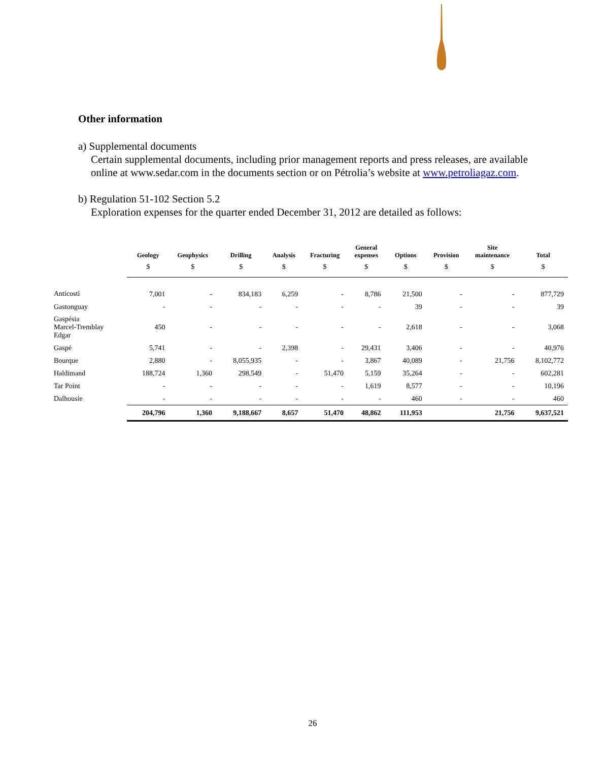Other information
a) Supplemental documents
Certain supplemental documents, including prior management reports and press releases, are available online at www.sedar.com in the documents section or on Pétrolia’s website at www.petroliagaz.com.
b) Regulation 51-102 Section 5.2
Exploration expenses for the quarter ended December 31, 2012 are detailed as follows:
| | Geology | Geophysics | Drilling | Analysis | Fracturing | General expenses | Options | Provision | Site maintenance | Total |
| --- | --- | --- | --- | --- | --- | --- | --- | --- | --- | --- |
| | $ | $ | $ | $ | $ | $ | $ | $ | $ | $ |
| Anticosti | 7,001 | - | 834,183 | 6,259 | - | 8,786 | 21,500 | - | - | 877,729 |
| Gastonguay | - | - | - | - | - | - | 39 | - | - | 39 |
| Gaspésia Marcel-Tremblay Edgar | 450 | - | - | - | - | - | 2,618 | - | - | 3,068 |
| Gaspé | 5,741 | - | - | 2,398 | - | 29,431 | 3,406 | - | - | 40,976 |
| Bourque | 2,880 | - | 8,055,935 | - | - | 3,867 | 40,089 | - | 21,756 | 8,102,772 |
| Haldimand | 188,724 | 1,360 | 298,549 | - | 51,470 | 5,159 | 35,264 | - | - | 602,281 |
| Tar Point | - | - | - | - | - | 1,619 | 8,577 | - | - | 10,196 |
| Dalhousie | - | - | - | - | - | - | 460 | - | - | 460 |
| | 204,796 | 1,360 | 9,188,667 | 8,657 | 51,470 | 48,862 | 111,953 | | 21,756 | 9,637,521 |
26